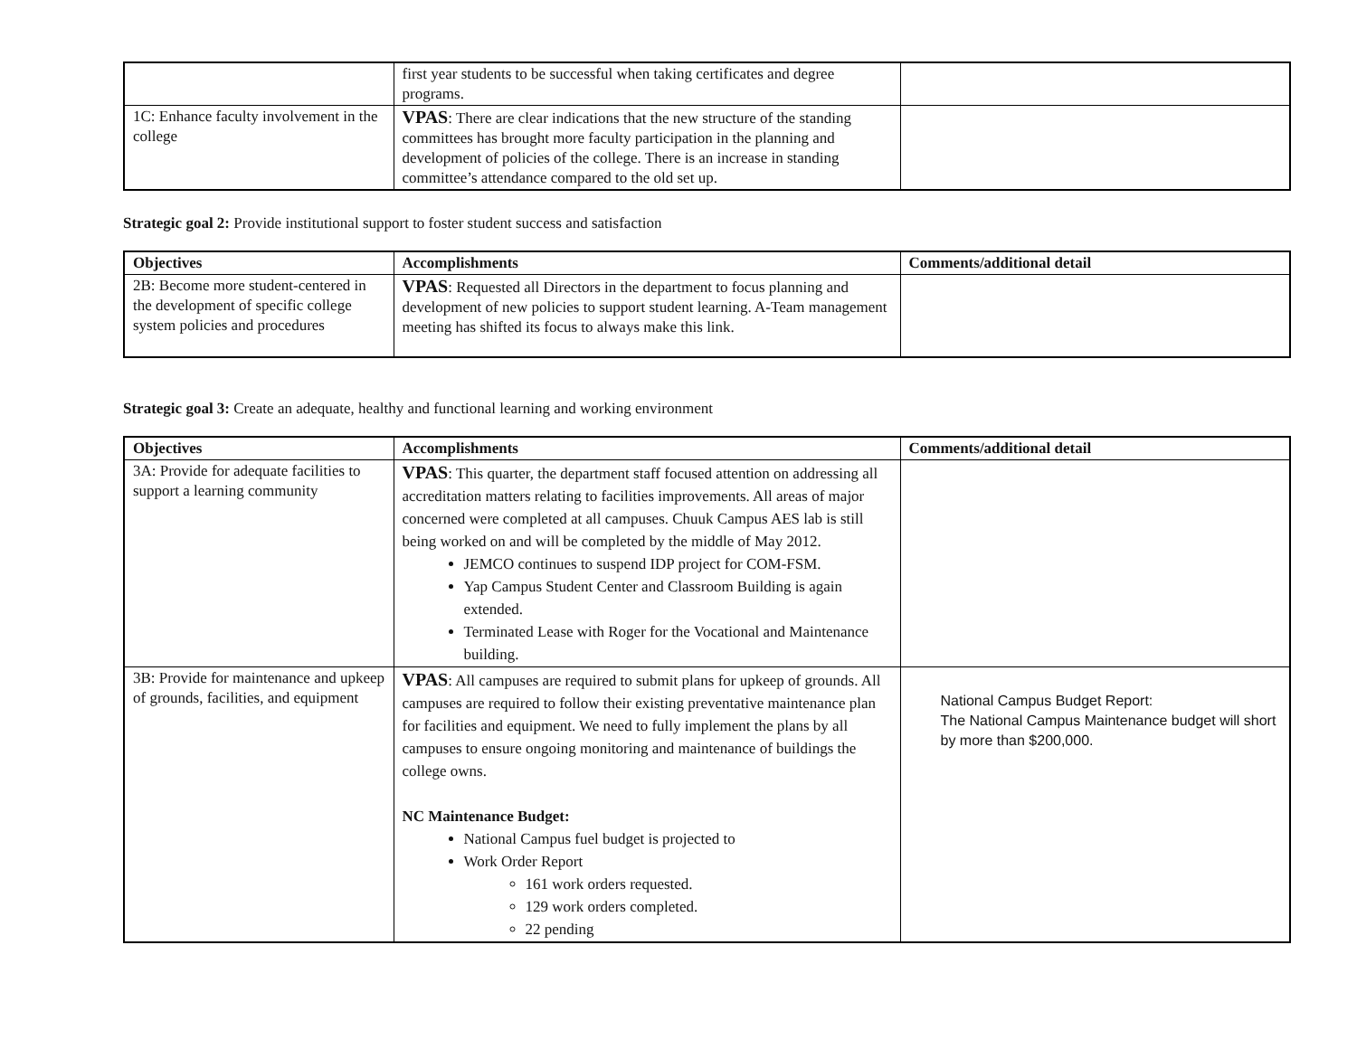| | first year students to be successful when taking certificates and degree programs. | |
| 1C: Enhance faculty involvement in the college | VPAS : There are clear indications that the new structure of the standing committees has brought more faculty participation in the planning and development of policies of the college. There is an increase in standing committee’s attendance compared to the old set up. | |
Strategic goal 2: Provide institutional support to foster student success and satisfaction
| Objectives | Accomplishments | Comments/additional detail |
| --- | --- | --- |
| 2B: Become more student-centered in the development of specific college system policies and procedures | VPAS : Requested all Directors in the department to focus planning and development of new policies to support student learning. A-Team management meeting has shifted its focus to always make this link. | |
Strategic goal 3: Create an adequate, healthy and functional learning and working environment
| Objectives | Accomplishments | Comments/additional detail |
| --- | --- | --- |
| 3A: Provide for adequate facilities to support a learning community | VPAS : This quarter, the department staff focused attention on addressing all accreditation matters relating to facilities improvements. All areas of major concerned were completed at all campuses. Chuuk Campus AES lab is still being worked on and will be completed by the middle of May 2012. JEMCO continues to suspend IDP project for COM-FSM. Yap Campus Student Center and Classroom Building is again extended. Terminated Lease with Roger for the Vocational and Maintenance building. | |
| 3B: Provide for maintenance and upkeep of grounds, facilities, and equipment | VPAS : All campuses are required to submit plans for upkeep of grounds. All campuses are required to follow their existing preventative maintenance plan for facilities and equipment. We need to fully implement the plans by all campuses to ensure ongoing monitoring and maintenance of buildings the college owns. NC Maintenance Budget: National Campus fuel budget is projected to Work Order Report 161 work orders requested. 129 work orders completed. 22 pending | National Campus Budget Report: The National Campus Maintenance budget will short by more than $200,000. |